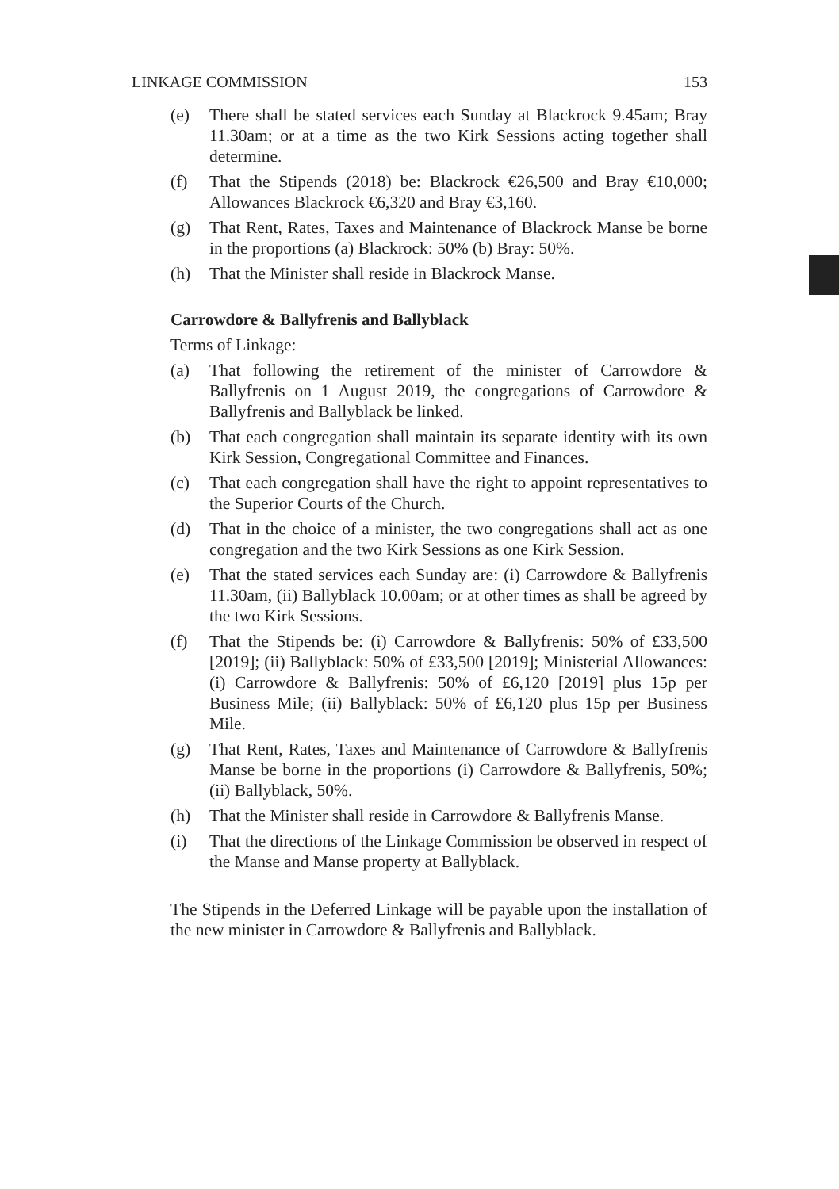LINKAGE COMMISSION 153
(e) There shall be stated services each Sunday at Blackrock 9.45am; Bray 11.30am; or at a time as the two Kirk Sessions acting together shall determine.
(f) That the Stipends (2018) be: Blackrock €26,500 and Bray €10,000; Allowances Blackrock €6,320 and Bray €3,160.
(g) That Rent, Rates, Taxes and Maintenance of Blackrock Manse be borne in the proportions (a) Blackrock: 50% (b) Bray: 50%.
(h) That the Minister shall reside in Blackrock Manse.
Carrowdore & Ballyfrenis and Ballyblack
Terms of Linkage:
(a) That following the retirement of the minister of Carrowdore & Ballyfrenis on 1 August 2019, the congregations of Carrowdore & Ballyfrenis and Ballyblack be linked.
(b) That each congregation shall maintain its separate identity with its own Kirk Session, Congregational Committee and Finances.
(c) That each congregation shall have the right to appoint representatives to the Superior Courts of the Church.
(d) That in the choice of a minister, the two congregations shall act as one congregation and the two Kirk Sessions as one Kirk Session.
(e) That the stated services each Sunday are: (i) Carrowdore & Ballyfrenis 11.30am, (ii) Ballyblack 10.00am; or at other times as shall be agreed by the two Kirk Sessions.
(f) That the Stipends be: (i) Carrowdore & Ballyfrenis: 50% of £33,500 [2019]; (ii) Ballyblack: 50% of £33,500 [2019]; Ministerial Allowances: (i) Carrowdore & Ballyfrenis: 50% of £6,120 [2019] plus 15p per Business Mile; (ii) Ballyblack: 50% of £6,120 plus 15p per Business Mile.
(g) That Rent, Rates, Taxes and Maintenance of Carrowdore & Ballyfrenis Manse be borne in the proportions (i) Carrowdore & Ballyfrenis, 50%; (ii) Ballyblack, 50%.
(h) That the Minister shall reside in Carrowdore & Ballyfrenis Manse.
(i) That the directions of the Linkage Commission be observed in respect of the Manse and Manse property at Ballyblack.
The Stipends in the Deferred Linkage will be payable upon the installation of the new minister in Carrowdore & Ballyfrenis and Ballyblack.